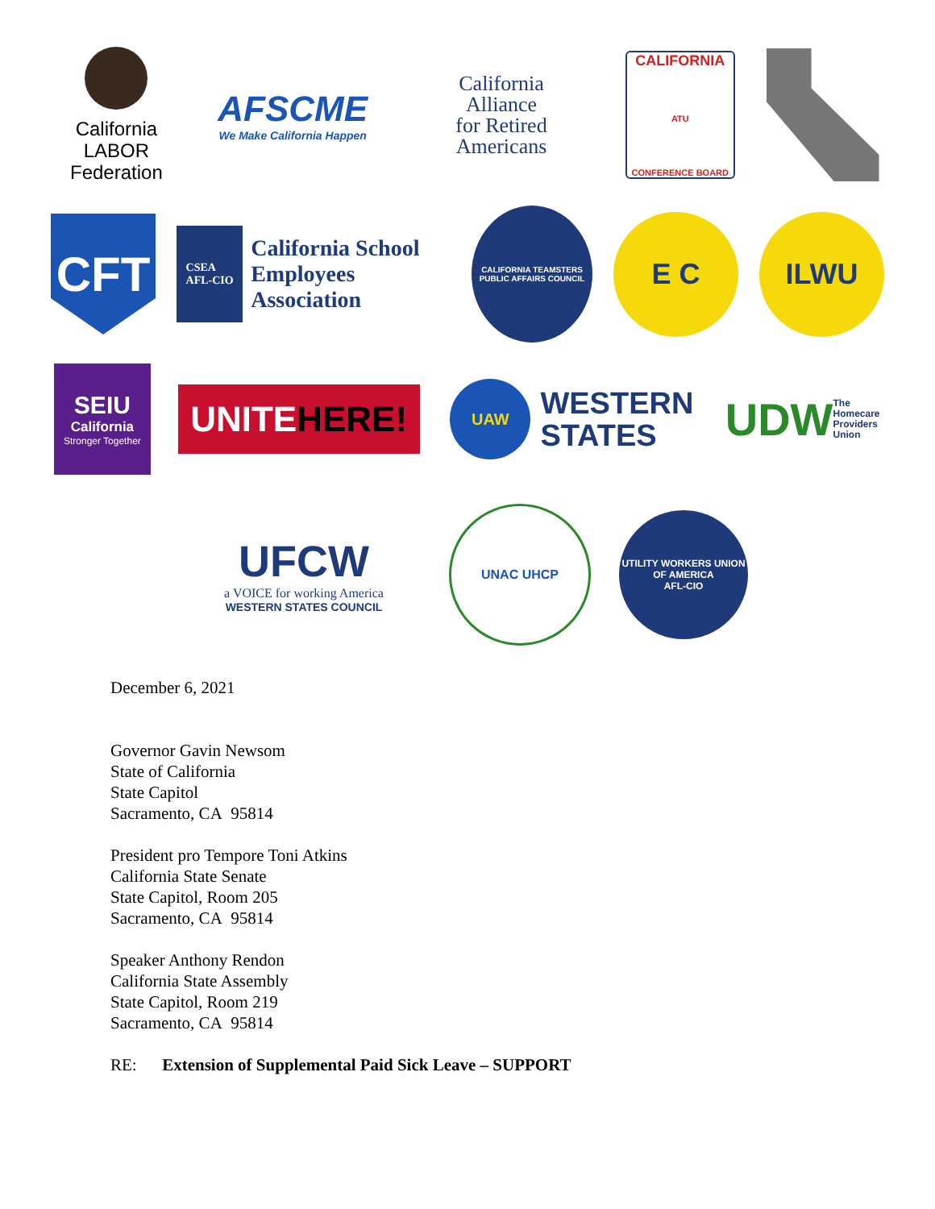California
LABOR
Federation
AFSCME
We Make California Happen
California
Alliance
for Retired
Americans
CALIFORNIA
ATU
CONFERENCE BOARD
CFT
CSEA
AFL-CIO
California School
Employees Association
CALIFORNIA TEAMSTERS PUBLIC AFFAIRS COUNCIL
E C ILWU
SEIU
California
Stronger Together
UNITE HERE!
UAW
WESTERN
STATES
UDW The
Homecare
Providers
Union
UFCW
a VOICE for working America
WESTERN STATES COUNCIL
UNAC UHCP
UTILITY WORKERS UNION OF AMERICA
AFL-CIO
December 6, 2021
Governor Gavin Newsom
State of California
State Capitol
Sacramento, CA 95814
President pro Tempore Toni Atkins
California State Senate
State Capitol, Room 205
Sacramento, CA 95814
Speaker Anthony Rendon
California State Assembly
State Capitol, Room 219
Sacramento, CA 95814
RE: Extension of Supplemental Paid Sick Leave – SUPPORT